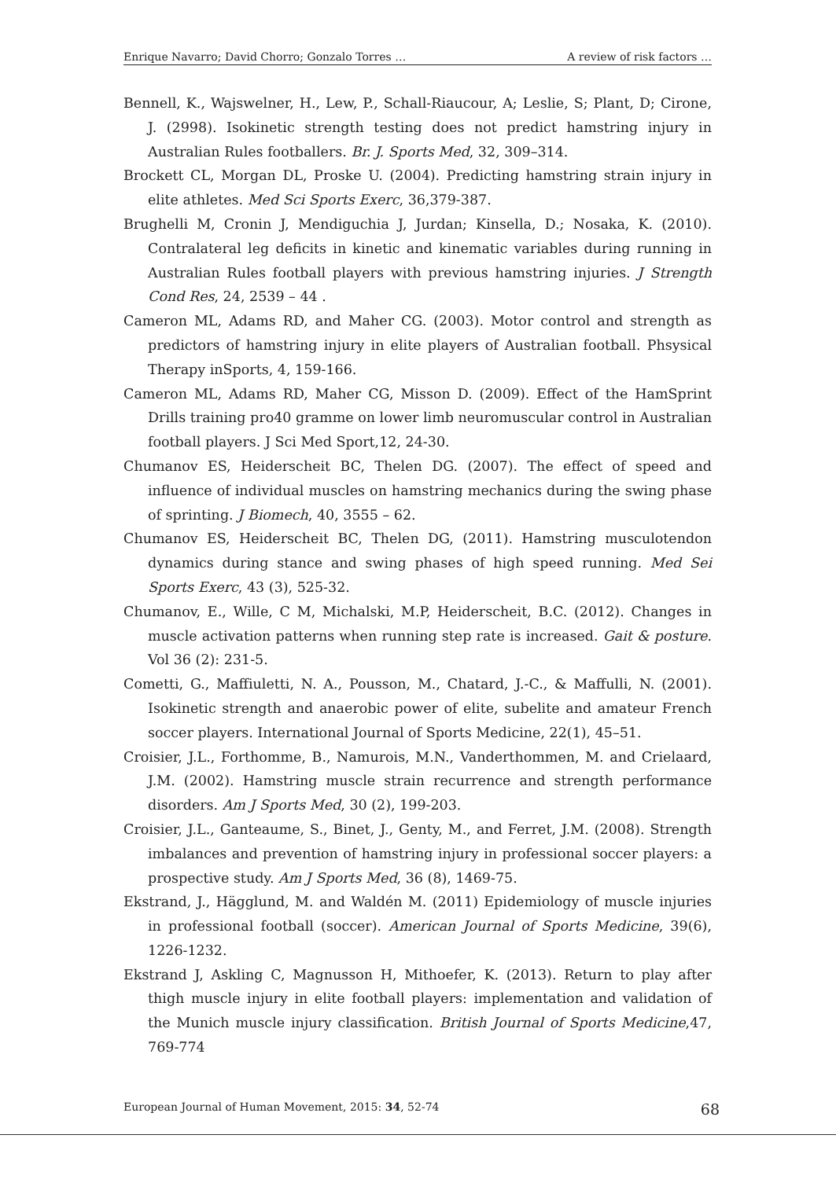Enrique Navarro; David Chorro; Gonzalo Torres … A review of risk factors …
Bennell, K., Wajswelner, H., Lew, P., Schall-Riaucour, A; Leslie, S; Plant, D; Cirone, J. (2998). Isokinetic strength testing does not predict hamstring injury in Australian Rules footballers. Br. J. Sports Med, 32, 309–314.
Brockett CL, Morgan DL, Proske U. (2004). Predicting hamstring strain injury in elite athletes. Med Sci Sports Exerc, 36,379-387.
Brughelli M, Cronin J, Mendiguchia J, Jurdan; Kinsella, D.; Nosaka, K. (2010). Contralateral leg deficits in kinetic and kinematic variables during running in Australian Rules football players with previous hamstring injuries. J Strength Cond Res, 24, 2539 – 44 .
Cameron ML, Adams RD, and Maher CG. (2003). Motor control and strength as predictors of hamstring injury in elite players of Australian football. Phsysical Therapy inSports, 4, 159-166.
Cameron ML, Adams RD, Maher CG, Misson D. (2009). Effect of the HamSprint Drills training pro40 gramme on lower limb neuromuscular control in Australian football players. J Sci Med Sport,12, 24-30.
Chumanov ES, Heiderscheit BC, Thelen DG. (2007). The effect of speed and influence of individual muscles on hamstring mechanics during the swing phase of sprinting. J Biomech, 40, 3555 – 62.
Chumanov ES, Heiderscheit BC, Thelen DG, (2011). Hamstring musculotendon dynamics during stance and swing phases of high speed running. Med Sei Sports Exerc, 43 (3), 525-32.
Chumanov, E., Wille, C M, Michalski, M.P, Heiderscheit, B.C. (2012). Changes in muscle activation patterns when running step rate is increased. Gait & posture. Vol 36 (2): 231-5.
Cometti, G., Maffiuletti, N. A., Pousson, M., Chatard, J.-C., & Maffulli, N. (2001). Isokinetic strength and anaerobic power of elite, subelite and amateur French soccer players. International Journal of Sports Medicine, 22(1), 45–51.
Croisier, J.L., Forthomme, B., Namurois, M.N., Vanderthommen, M. and Crielaard, J.M. (2002). Hamstring muscle strain recurrence and strength performance disorders. Am J Sports Med, 30 (2), 199-203.
Croisier, J.L., Ganteaume, S., Binet, J., Genty, M., and Ferret, J.M. (2008). Strength imbalances and prevention of hamstring injury in professional soccer players: a prospective study. Am J Sports Med, 36 (8), 1469-75.
Ekstrand, J., Hägglund, M. and Waldén M. (2011) Epidemiology of muscle injuries in professional football (soccer). American Journal of Sports Medicine, 39(6), 1226-1232.
Ekstrand J, Askling C, Magnusson H, Mithoefer, K. (2013). Return to play after thigh muscle injury in elite football players: implementation and validation of the Munich muscle injury classification. British Journal of Sports Medicine,47, 769-774
European Journal of Human Movement, 2015: 34, 52-74 68